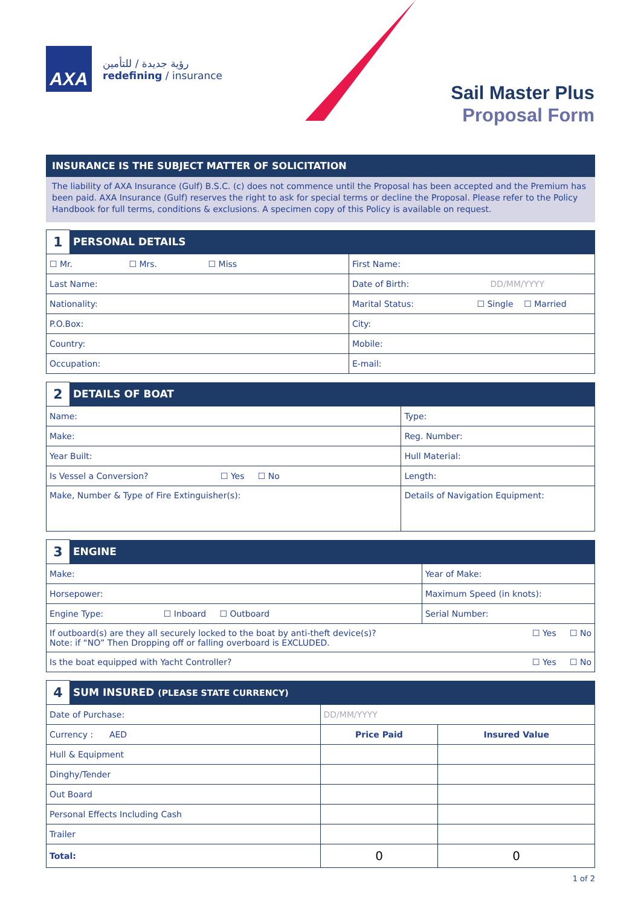AXA
رؤية جديدة / للتأمين
redefining / insurance
Sail Master Plus
Proposal Form
INSURANCE IS THE SUBJECT MATTER OF SOLICITATION
The liability of AXA Insurance (Gulf) B.S.C. (c) does not commence until the Proposal has been accepted and the Premium has been paid. AXA Insurance (Gulf) reserves the right to ask for special terms or decline the Proposal. Please refer to the Policy Handbook for full terms, conditions & exclusions. A specimen copy of this Policy is available on request.
| 1 | PERSONAL DETAILS | |
| ☐ Mr. ☐ Mrs. ☐ Miss | | First Name: |
| Last Name: | | Date of Birth: DD/MM/YYYY |
| Nationality: | | Marital Status: ☐ Single ☐ Married |
| P.O.Box: | | City: |
| Country: | | Mobile: |
| Occupation: | | E-mail: |
| 2 | DETAILS OF BOAT | |
| Name: | | Type: |
| Make: | | Reg. Number: |
| Year Built: | | Hull Material: |
| Is Vessel a Conversion? ☐ Yes ☐ No | | Length: |
| Make, Number & Type of Fire Extinguisher(s): | | Details of Navigation Equipment: |
| 3 | ENGINE | |
| Make: | | Year of Make: |
| Horsepower: | | Maximum Speed (in knots): |
| Engine Type: ☐ Inboard ☐ Outboard | | Serial Number: |
| If outboard(s) are they all securely locked to the boat by anti-theft device(s)? ☐ Yes ☐ No Note: if “NO” Then Dropping off or falling overboard is EXCLUDED. | | |
| Is the boat equipped with Yacht Controller? ☐ Yes ☐ No | | |
| 4 | SUM INSURED (PLEASE STATE CURRENCY) | | |
| Date of Purchase: | | DD/MM/YYYY | |
| Currency : AED | | Price Paid | Insured Value |
| Hull & Equipment | | | |
| Dinghy/Tender | | | |
| Out Board | | | |
| Personal Effects Including Cash | | | |
| Trailer | | | |
| Total: | | 0 | 0 |
1 of 2